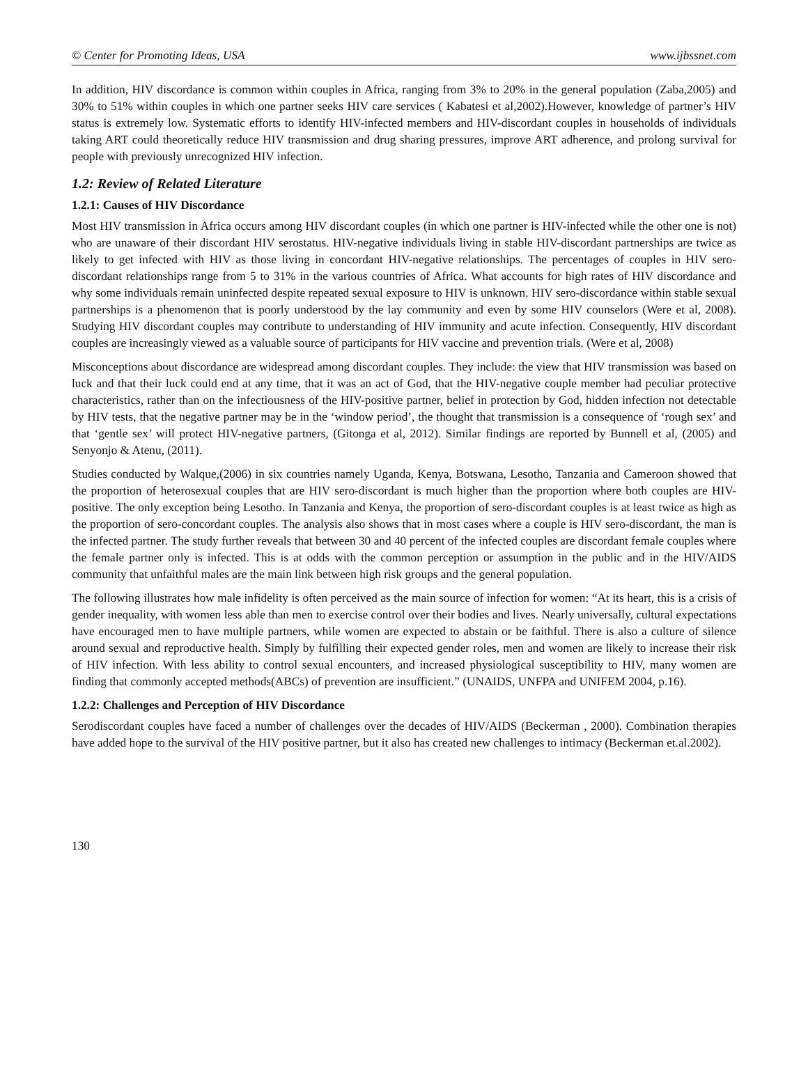© Center for Promoting Ideas, USA www.ijbssnet.com
In addition, HIV discordance is common within couples in Africa, ranging from 3% to 20% in the general population (Zaba,2005) and 30% to 51% within couples in which one partner seeks HIV care services ( Kabatesi et al,2002).However, knowledge of partner’s HIV status is extremely low. Systematic efforts to identify HIV-infected members and HIV-discordant couples in households of individuals taking ART could theoretically reduce HIV transmission and drug sharing pressures, improve ART adherence, and prolong survival for people with previously unrecognized HIV infection.
1.2: Review of Related Literature
1.2.1: Causes of HIV Discordance
Most HIV transmission in Africa occurs among HIV discordant couples (in which one partner is HIV-infected while the other one is not) who are unaware of their discordant HIV serostatus. HIV-negative individuals living in stable HIV-discordant partnerships are twice as likely to get infected with HIV as those living in concordant HIV-negative relationships. The percentages of couples in HIV sero-discordant relationships range from 5 to 31% in the various countries of Africa. What accounts for high rates of HIV discordance and why some individuals remain uninfected despite repeated sexual exposure to HIV is unknown. HIV sero-discordance within stable sexual partnerships is a phenomenon that is poorly understood by the lay community and even by some HIV counselors (Were et al, 2008). Studying HIV discordant couples may contribute to understanding of HIV immunity and acute infection. Consequently, HIV discordant couples are increasingly viewed as a valuable source of participants for HIV vaccine and prevention trials. (Were et al, 2008)
Misconceptions about discordance are widespread among discordant couples. They include: the view that HIV transmission was based on luck and that their luck could end at any time, that it was an act of God, that the HIV-negative couple member had peculiar protective characteristics, rather than on the infectiousness of the HIV-positive partner, belief in protection by God, hidden infection not detectable by HIV tests, that the negative partner may be in the ‘window period’, the thought that transmission is a consequence of ‘rough sex’ and that ‘gentle sex’ will protect HIV-negative partners, (Gitonga et al, 2012). Similar findings are reported by Bunnell et al, (2005) and Senyonjo & Atenu, (2011).
Studies conducted by Walque,(2006) in six countries namely Uganda, Kenya, Botswana, Lesotho, Tanzania and Cameroon showed that the proportion of heterosexual couples that are HIV sero-discordant is much higher than the proportion where both couples are HIV-positive. The only exception being Lesotho. In Tanzania and Kenya, the proportion of sero-discordant couples is at least twice as high as the proportion of sero-concordant couples. The analysis also shows that in most cases where a couple is HIV sero-discordant, the man is the infected partner. The study further reveals that between 30 and 40 percent of the infected couples are discordant female couples where the female partner only is infected. This is at odds with the common perception or assumption in the public and in the HIV/AIDS community that unfaithful males are the main link between high risk groups and the general population.
The following illustrates how male infidelity is often perceived as the main source of infection for women: “At its heart, this is a crisis of gender inequality, with women less able than men to exercise control over their bodies and lives. Nearly universally, cultural expectations have encouraged men to have multiple partners, while women are expected to abstain or be faithful. There is also a culture of silence around sexual and reproductive health. Simply by fulfilling their expected gender roles, men and women are likely to increase their risk of HIV infection. With less ability to control sexual encounters, and increased physiological susceptibility to HIV, many women are finding that commonly accepted methods(ABCs) of prevention are insufficient.” (UNAIDS, UNFPA and UNIFEM 2004, p.16).
1.2.2: Challenges and Perception of HIV Discordance
Serodiscordant couples have faced a number of challenges over the decades of HIV/AIDS (Beckerman , 2000). Combination therapies have added hope to the survival of the HIV positive partner, but it also has created new challenges to intimacy (Beckerman et.al.2002).
130